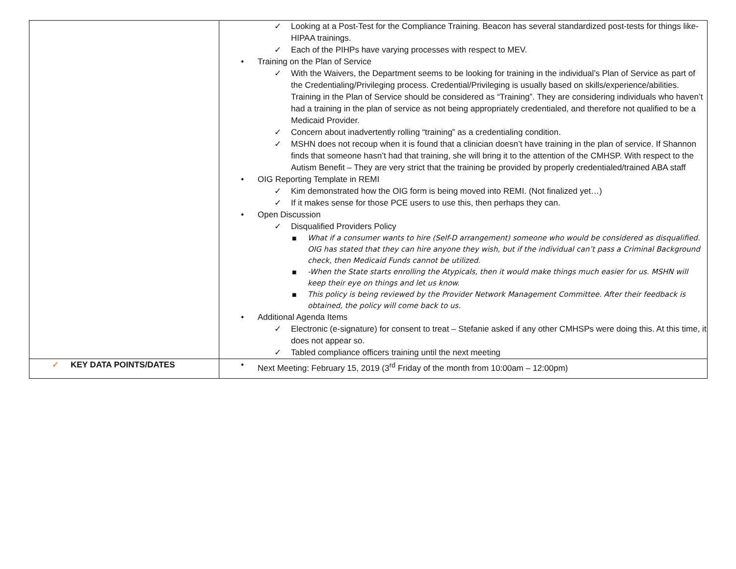| | ✓ Looking at a Post-Test for the Compliance Training. Beacon has several standardized post-tests for things like- HIPAA trainings. ✓ Each of the PIHPs have varying processes with respect to MEV. • Training on the Plan of Service ✓ With the Waivers, the Department seems to be looking for training in the individual’s Plan of Service as part of the Credentialing/Privileging process. Credential/Privileging is usually based on skills/experience/abilities. Training in the Plan of Service should be considered as “Training”. They are considering individuals who haven’t had a training in the plan of service as not being appropriately credentialed, and therefore not qualified to be a Medicaid Provider. ✓ Concern about inadvertently rolling “training” as a credentialing condition. ✓ MSHN does not recoup when it is found that a clinician doesn’t have training in the plan of service. If Shannon finds that someone hasn’t had that training, she will bring it to the attention of the CMHSP. With respect to the Autism Benefit – They are very strict that the training be provided by properly credentialed/trained ABA staff • OIG Reporting Template in REMI ✓ Kim demonstrated how the OIG form is being moved into REMI. (Not finalized yet…) ✓ If it makes sense for those PCE users to use this, then perhaps they can. • Open Discussion ✓ Disqualified Providers Policy ■ What if a consumer wants to hire (Self-D arrangement) someone who would be considered as disqualified. OIG has stated that they can hire anyone they wish, but if the individual can’t pass a Criminal Background check, then Medicaid Funds cannot be utilized. ■ -When the State starts enrolling the Atypicals, then it would make things much easier for us. MSHN will keep their eye on things and let us know. ■ This policy is being reviewed by the Provider Network Management Committee. After their feedback is obtained, the policy will come back to us. • Additional Agenda Items ✓ Electronic (e-signature) for consent to treat – Stefanie asked if any other CMHSPs were doing this. At this time, it does not appear so. ✓ Tabled compliance officers training until the next meeting |
| ✓ KEY DATA POINTS/DATES | • Next Meeting: February 15, 2019 (3<sup>rd</sup> Friday of the month from 10:00am – 12:00pm) |